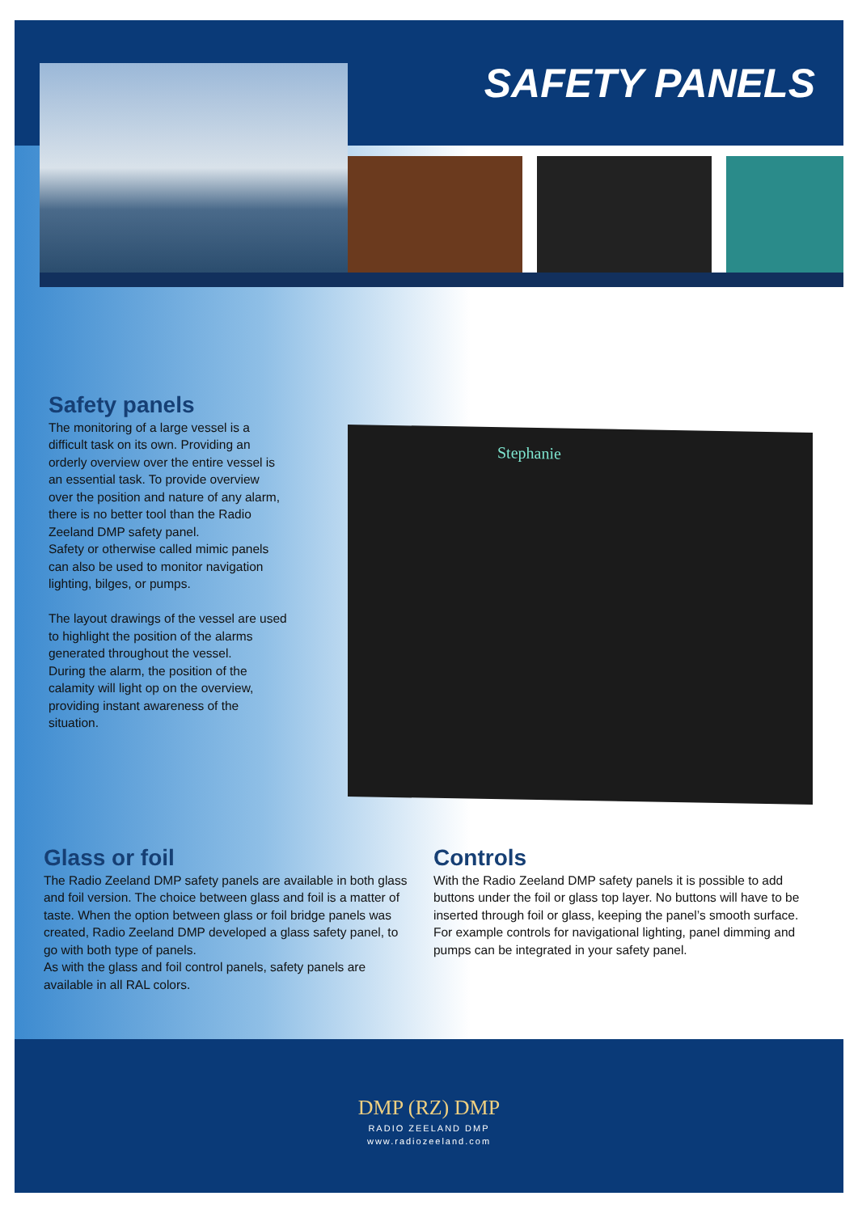SAFETY PANELS
Safety panels
The monitoring of a large vessel is a difficult task on its own. Providing an orderly overview over the entire vessel is an essential task. To provide overview over the position and nature of any alarm, there is no better tool than the Radio Zeeland DMP safety panel.
Safety or otherwise called mimic panels can also be used to monitor navigation lighting, bilges, or pumps.
The layout drawings of the vessel are used to highlight the position of the alarms generated throughout the vessel.
During the alarm, the position of the calamity will light op on the overview, providing instant awareness of the situation.
Stephanie
Glass or foil
The Radio Zeeland DMP safety panels are available in both glass and foil version. The choice between glass and foil is a matter of taste. When the option between glass or foil bridge panels was created, Radio Zeeland DMP developed a glass safety panel, to go with both type of panels.
As with the glass and foil control panels, safety panels are available in all RAL colors.
Controls
With the Radio Zeeland DMP safety panels it is possible to add buttons under the foil or glass top layer. No buttons will have to be inserted through foil or glass, keeping the panel’s smooth surface.
For example controls for navigational lighting, panel dimming and pumps can be integrated in your safety panel.
DMP (RZ) DMP
RADIO ZEELAND DMP
www.radiozeeland.com